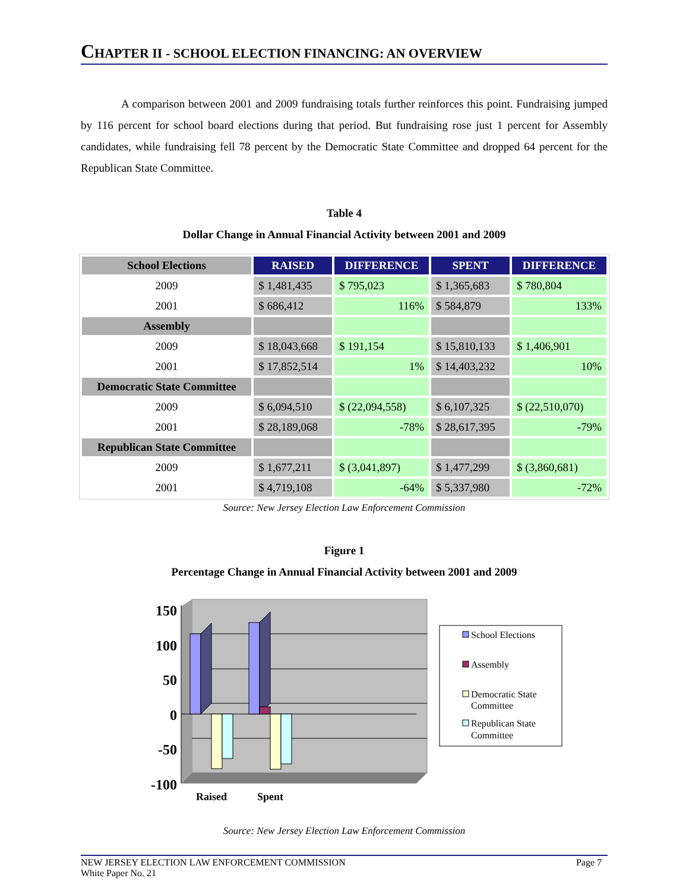CHAPTER II - SCHOOL ELECTION FINANCING: AN OVERVIEW
A comparison between 2001 and 2009 fundraising totals further reinforces this point. Fundraising jumped by 116 percent for school board elections during that period. But fundraising rose just 1 percent for Assembly candidates, while fundraising fell 78 percent by the Democratic State Committee and dropped 64 percent for the Republican State Committee.
Table 4
Dollar Change in Annual Financial Activity between 2001 and 2009
| School Elections | RAISED | DIFFERENCE | SPENT | DIFFERENCE |
| --- | --- | --- | --- | --- |
| 2009 | $ 1,481,435 | $ 795,023 | $ 1,365,683 | $ 780,804 |
| 2001 | $ 686,412 | 116% | $ 584,879 | 133% |
| Assembly | | | | |
| 2009 | $ 18,043,668 | $ 191,154 | $ 15,810,133 | $ 1,406,901 |
| 2001 | $ 17,852,514 | 1% | $ 14,403,232 | 10% |
| Democratic State Committee | | | | |
| 2009 | $ 6,094,510 | $ (22,094,558) | $ 6,107,325 | $ (22,510,070) |
| 2001 | $ 28,189,068 | -78% | $ 28,617,395 | -79% |
| Republican State Committee | | | | |
| 2009 | $ 1,677,211 | $ (3,041,897) | $ 1,477,299 | $ (3,860,681) |
| 2001 | $ 4,719,108 | -64% | $ 5,337,980 | -72% |
Source: New Jersey Election Law Enforcement Commission
Figure 1
Percentage Change in Annual Financial Activity between 2001 and 2009
150
100
50
0
-50
-100
Raised
Spent
School Elections
Assembly
Democratic State
Committee
Republican State
Committee
Source: New Jersey Election Law Enforcement Commission
NEW JERSEY ELECTION LAW ENFORCEMENT COMMISSION
White Paper No. 21
Page 7